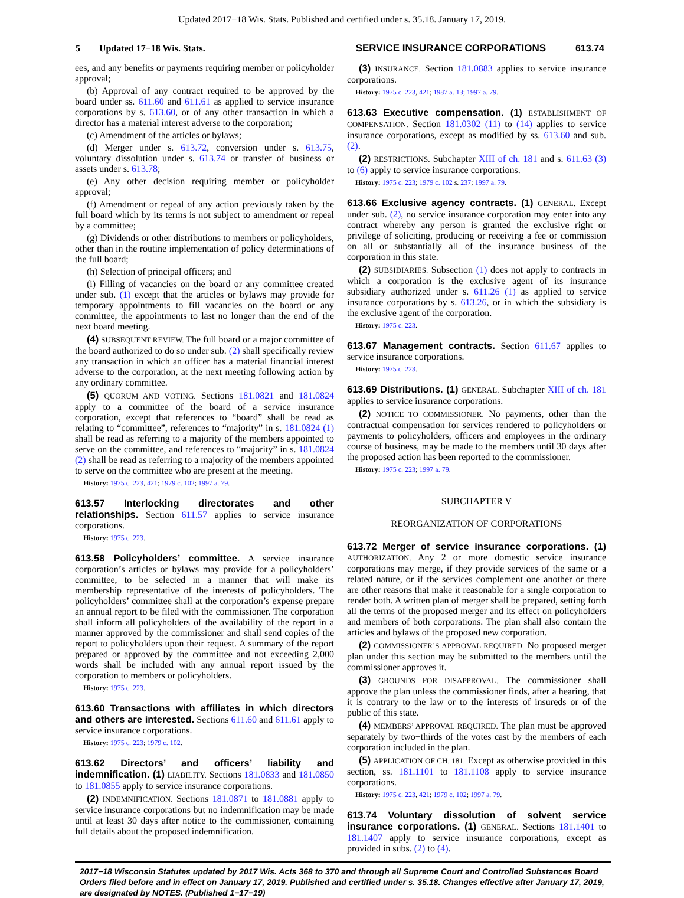Updated 2017−18 Wis. Stats. Published and certified under s. 35.18. January 17, 2019.
5 Updated 17−18 Wis. Stats. SERVICE INSURANCE CORPORATIONS 613.74
ees, and any benefits or payments requiring member or policyholder approval;
(b) Approval of any contract required to be approved by the board under ss. 611.60 and 611.61 as applied to service insurance corporations by s. 613.60, or of any other transaction in which a director has a material interest adverse to the corporation;
(c) Amendment of the articles or bylaws;
(d) Merger under s. 613.72, conversion under s. 613.75, voluntary dissolution under s. 613.74 or transfer of business or assets under s. 613.78;
(e) Any other decision requiring member or policyholder approval;
(f) Amendment or repeal of any action previously taken by the full board which by its terms is not subject to amendment or repeal by a committee;
(g) Dividends or other distributions to members or policyholders, other than in the routine implementation of policy determinations of the full board;
(h) Selection of principal officers; and
(i) Filling of vacancies on the board or any committee created under sub. (1) except that the articles or bylaws may provide for temporary appointments to fill vacancies on the board or any committee, the appointments to last no longer than the end of the next board meeting.
(4) SUBSEQUENT REVIEW. The full board or a major committee of the board authorized to do so under sub. (2) shall specifically review any transaction in which an officer has a material financial interest adverse to the corporation, at the next meeting following action by any ordinary committee.
(5) QUORUM AND VOTING. Sections 181.0821 and 181.0824 apply to a committee of the board of a service insurance corporation, except that references to “board” shall be read as relating to “committee”, references to “majority” in s. 181.0824 (1) shall be read as referring to a majority of the members appointed to serve on the committee, and references to “majority” in s. 181.0824 (2) shall be read as referring to a majority of the members appointed to serve on the committee who are present at the meeting.
History: 1975 c. 223, 421; 1979 c. 102; 1997 a. 79.
613.57 Interlocking directorates and other relationships. Section 611.57 applies to service insurance corporations.
History: 1975 c. 223.
613.58 Policyholders’ committee. A service insurance corporation’s articles or bylaws may provide for a policyholders’ committee, to be selected in a manner that will make its membership representative of the interests of policyholders. The policyholders’ committee shall at the corporation’s expense prepare an annual report to be filed with the commissioner. The corporation shall inform all policyholders of the availability of the report in a manner approved by the commissioner and shall send copies of the report to policyholders upon their request. A summary of the report prepared or approved by the committee and not exceeding 2,000 words shall be included with any annual report issued by the corporation to members or policyholders.
History: 1975 c. 223.
613.60 Transactions with affiliates in which directors and others are interested. Sections 611.60 and 611.61 apply to service insurance corporations.
History: 1975 c. 223; 1979 c. 102.
613.62 Directors’ and officers’ liability and indemnification. (1) LIABILITY. Sections 181.0833 and 181.0850 to 181.0855 apply to service insurance corporations.
(2) INDEMNIFICATION. Sections 181.0871 to 181.0881 apply to service insurance corporations but no indemnification may be made until at least 30 days after notice to the commissioner, containing full details about the proposed indemnification.
(3) INSURANCE. Section 181.0883 applies to service insurance corporations.
History: 1975 c. 223, 421; 1987 a. 13; 1997 a. 79.
613.63 Executive compensation. (1) ESTABLISHMENT OF COMPENSATION. Section 181.0302 (11) to (14) applies to service insurance corporations, except as modified by ss. 613.60 and sub. (2).
(2) RESTRICTIONS. Subchapter XIII of ch. 181 and s. 611.63 (3) to (6) apply to service insurance corporations.
History: 1975 c. 223; 1979 c. 102 s. 237; 1997 a. 79.
613.66 Exclusive agency contracts. (1) GENERAL. Except under sub. (2), no service insurance corporation may enter into any contract whereby any person is granted the exclusive right or privilege of soliciting, producing or receiving a fee or commission on all or substantially all of the insurance business of the corporation in this state.
(2) SUBSIDIARIES. Subsection (1) does not apply to contracts in which a corporation is the exclusive agent of its insurance subsidiary authorized under s. 611.26 (1) as applied to service insurance corporations by s. 613.26, or in which the subsidiary is the exclusive agent of the corporation.
History: 1975 c. 223.
613.67 Management contracts. Section 611.67 applies to service insurance corporations.
History: 1975 c. 223.
613.69 Distributions. (1) GENERAL. Subchapter XIII of ch. 181 applies to service insurance corporations.
(2) NOTICE TO COMMISSIONER. No payments, other than the contractual compensation for services rendered to policyholders or payments to policyholders, officers and employees in the ordinary course of business, may be made to the members until 30 days after the proposed action has been reported to the commissioner.
History: 1975 c. 223; 1997 a. 79.
SUBCHAPTER V
REORGANIZATION OF CORPORATIONS
613.72 Merger of service insurance corporations. (1) AUTHORIZATION. Any 2 or more domestic service insurance corporations may merge, if they provide services of the same or a related nature, or if the services complement one another or there are other reasons that make it reasonable for a single corporation to render both. A written plan of merger shall be prepared, setting forth all the terms of the proposed merger and its effect on policyholders and members of both corporations. The plan shall also contain the articles and bylaws of the proposed new corporation.
(2) COMMISSIONER’S APPROVAL REQUIRED. No proposed merger plan under this section may be submitted to the members until the commissioner approves it.
(3) GROUNDS FOR DISAPPROVAL. The commissioner shall approve the plan unless the commissioner finds, after a hearing, that it is contrary to the law or to the interests of insureds or of the public of this state.
(4) MEMBERS’ APPROVAL REQUIRED. The plan must be approved separately by two−thirds of the votes cast by the members of each corporation included in the plan.
(5) APPLICATION OF CH. 181. Except as otherwise provided in this section, ss. 181.1101 to 181.1108 apply to service insurance corporations.
History: 1975 c. 223, 421; 1979 c. 102; 1997 a. 79.
613.74 Voluntary dissolution of solvent service insurance corporations. (1) GENERAL. Sections 181.1401 to 181.1407 apply to service insurance corporations, except as provided in subs. (2) to (4).
2017−18 Wisconsin Statutes updated by 2017 Wis. Acts 368 to 370 and through all Supreme Court and Controlled Substances Board Orders filed before and in effect on January 17, 2019. Published and certified under s. 35.18. Changes effective after January 17, 2019, are designated by NOTES. (Published 1−17−19)